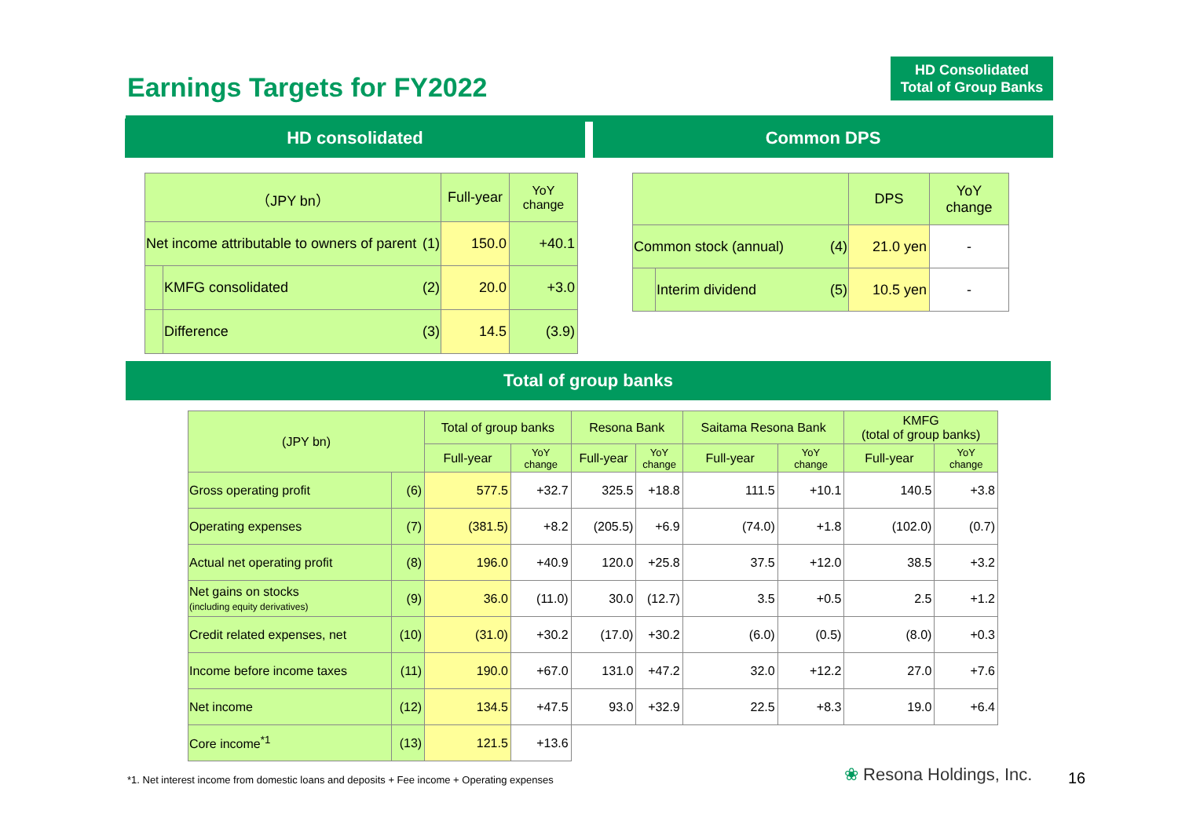Earnings Targets for FY2022
HD Consolidated
Total of Group Banks
HD consolidated Common DPS
| （JPY bn） | | Full-year | YoY change |
| --- | --- | --- | --- |
| Net income attributable to owners of parent (1) | | 150.0 | +40.1 |
| | KMFG consolidated (2) | 20.0 | +3.0 |
| | Difference (3) | 14.5 | (3.9) |
| | | DPS | YoY change |
| --- | --- | --- | --- |
| Common stock (annual) (4) | | 21.0 yen | - |
| | Interim dividend (5) | 10.5 yen | - |
Total of group banks
| (JPY bn) | | Total of group banks | | Resona Bank | | Saitama Resona Bank | | KMFG (total of group banks) | |
| --- | --- | --- | --- | --- | --- | --- | --- | --- | --- |
| | | Full-year | YoY change | Full-year | YoY change | Full-year | YoY change | Full-year | YoY change |
| Gross operating profit | (6) | 577.5 | +32.7 | 325.5 | +18.8 | 111.5 | +10.1 | 140.5 | +3.8 |
| Operating expenses | (7) | (381.5) | +8.2 | (205.5) | +6.9 | (74.0) | +1.8 | (102.0) | (0.7) |
| Actual net operating profit | (8) | 196.0 | +40.9 | 120.0 | +25.8 | 37.5 | +12.0 | 38.5 | +3.2 |
| Net gains on stocks (including equity derivatives) | (9) | 36.0 | (11.0) | 30.0 | (12.7) | 3.5 | +0.5 | 2.5 | +1.2 |
| Credit related expenses, net | (10) | (31.0) | +30.2 | (17.0) | +30.2 | (6.0) | (0.5) | (8.0) | +0.3 |
| Income before income taxes | (11) | 190.0 | +67.0 | 131.0 | +47.2 | 32.0 | +12.2 | 27.0 | +7.6 |
| Net income | (12) | 134.5 | +47.5 | 93.0 | +32.9 | 22.5 | +8.3 | 19.0 | +6.4 |
| Core income<sup>*1</sup> | (13) | 121.5 | +13.6 | | | | | | |
*1. Net interest income from domestic loans and deposits + Fee income + Operating expenses
❀ Resona Holdings, Inc. 16